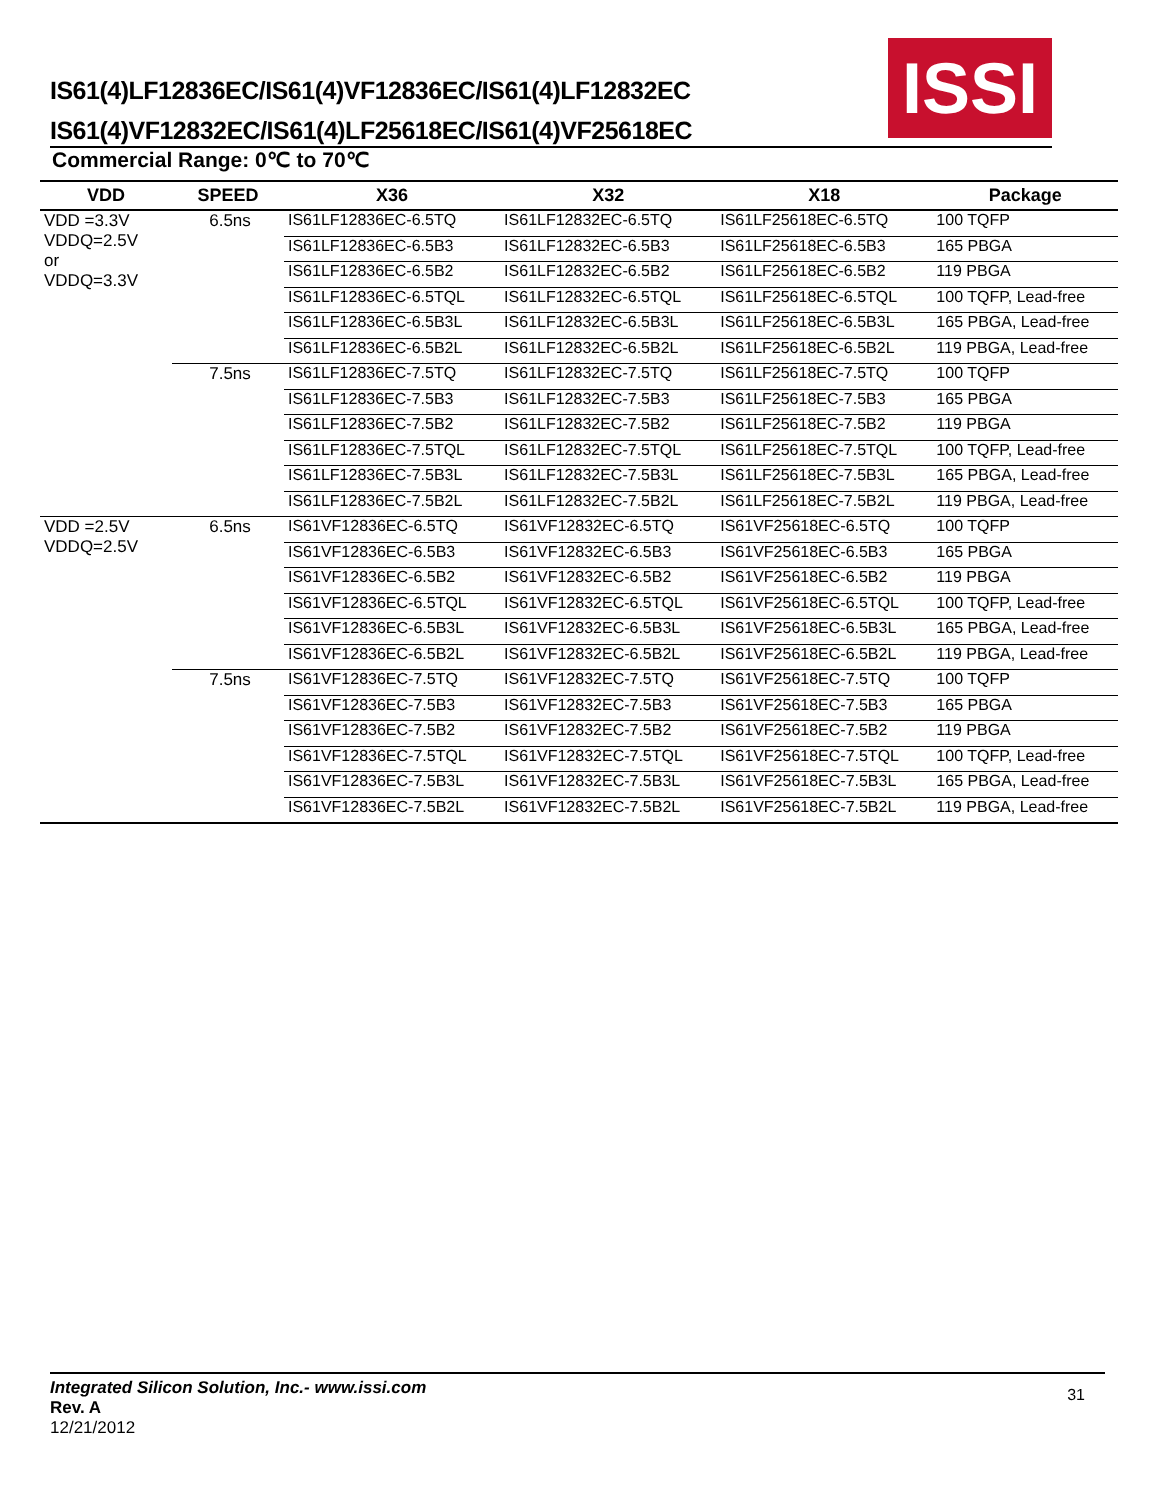IS61(4)LF12836EC/IS61(4)VF12836EC/IS61(4)LF12832EC
IS61(4)VF12832EC/IS61(4)LF25618EC/IS61(4)VF25618EC
ISSI
Commercial Range: 0℃ to 70℃
| VDD | SPEED | X36 | X32 | X18 | Package |
| --- | --- | --- | --- | --- | --- |
| VDD =3.3V VDDQ=2.5V or VDDQ=3.3V | 6.5ns | IS61LF12836EC-6.5TQ | IS61LF12832EC-6.5TQ | IS61LF25618EC-6.5TQ | 100 TQFP |
| | | IS61LF12836EC-6.5B3 | IS61LF12832EC-6.5B3 | IS61LF25618EC-6.5B3 | 165 PBGA |
| | | IS61LF12836EC-6.5B2 | IS61LF12832EC-6.5B2 | IS61LF25618EC-6.5B2 | 119 PBGA |
| | | IS61LF12836EC-6.5TQL | IS61LF12832EC-6.5TQL | IS61LF25618EC-6.5TQL | 100 TQFP, Lead-free |
| | | IS61LF12836EC-6.5B3L | IS61LF12832EC-6.5B3L | IS61LF25618EC-6.5B3L | 165 PBGA, Lead-free |
| | | IS61LF12836EC-6.5B2L | IS61LF12832EC-6.5B2L | IS61LF25618EC-6.5B2L | 119 PBGA, Lead-free |
| | 7.5ns | IS61LF12836EC-7.5TQ | IS61LF12832EC-7.5TQ | IS61LF25618EC-7.5TQ | 100 TQFP |
| | | IS61LF12836EC-7.5B3 | IS61LF12832EC-7.5B3 | IS61LF25618EC-7.5B3 | 165 PBGA |
| | | IS61LF12836EC-7.5B2 | IS61LF12832EC-7.5B2 | IS61LF25618EC-7.5B2 | 119 PBGA |
| | | IS61LF12836EC-7.5TQL | IS61LF12832EC-7.5TQL | IS61LF25618EC-7.5TQL | 100 TQFP, Lead-free |
| | | IS61LF12836EC-7.5B3L | IS61LF12832EC-7.5B3L | IS61LF25618EC-7.5B3L | 165 PBGA, Lead-free |
| | | IS61LF12836EC-7.5B2L | IS61LF12832EC-7.5B2L | IS61LF25618EC-7.5B2L | 119 PBGA, Lead-free |
| VDD =2.5V VDDQ=2.5V | 6.5ns | IS61VF12836EC-6.5TQ | IS61VF12832EC-6.5TQ | IS61VF25618EC-6.5TQ | 100 TQFP |
| | | IS61VF12836EC-6.5B3 | IS61VF12832EC-6.5B3 | IS61VF25618EC-6.5B3 | 165 PBGA |
| | | IS61VF12836EC-6.5B2 | IS61VF12832EC-6.5B2 | IS61VF25618EC-6.5B2 | 119 PBGA |
| | | IS61VF12836EC-6.5TQL | IS61VF12832EC-6.5TQL | IS61VF25618EC-6.5TQL | 100 TQFP, Lead-free |
| | | IS61VF12836EC-6.5B3L | IS61VF12832EC-6.5B3L | IS61VF25618EC-6.5B3L | 165 PBGA, Lead-free |
| | | IS61VF12836EC-6.5B2L | IS61VF12832EC-6.5B2L | IS61VF25618EC-6.5B2L | 119 PBGA, Lead-free |
| | 7.5ns | IS61VF12836EC-7.5TQ | IS61VF12832EC-7.5TQ | IS61VF25618EC-7.5TQ | 100 TQFP |
| | | IS61VF12836EC-7.5B3 | IS61VF12832EC-7.5B3 | IS61VF25618EC-7.5B3 | 165 PBGA |
| | | IS61VF12836EC-7.5B2 | IS61VF12832EC-7.5B2 | IS61VF25618EC-7.5B2 | 119 PBGA |
| | | IS61VF12836EC-7.5TQL | IS61VF12832EC-7.5TQL | IS61VF25618EC-7.5TQL | 100 TQFP, Lead-free |
| | | IS61VF12836EC-7.5B3L | IS61VF12832EC-7.5B3L | IS61VF25618EC-7.5B3L | 165 PBGA, Lead-free |
| | | IS61VF12836EC-7.5B2L | IS61VF12832EC-7.5B2L | IS61VF25618EC-7.5B2L | 119 PBGA, Lead-free |
Integrated Silicon Solution, Inc.- www.issi.com 31
Rev. A
12/21/2012